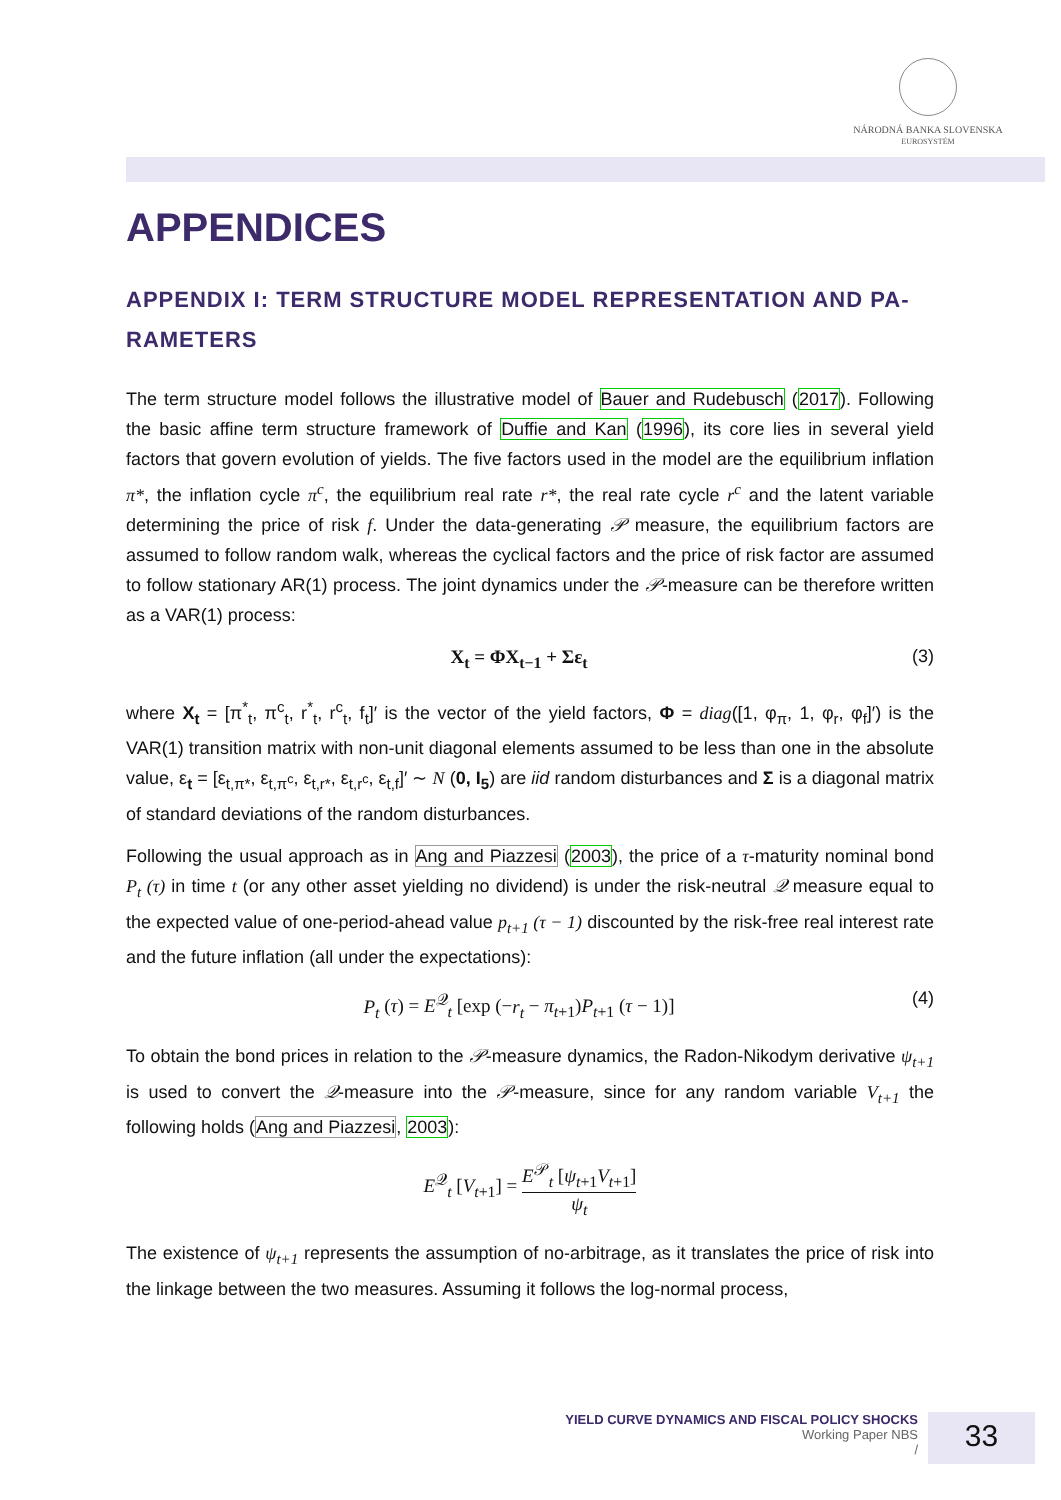NÁRODNÁ BANKA SLOVENSKA
EUROSYSTÉM
APPENDICES
APPENDIX I: TERM STRUCTURE MODEL REPRESENTATION AND PA­RAMETERS
The term structure model follows the illustrative model of Bauer and Rudebusch (2017). Following the basic affine term structure framework of Duffie and Kan (1996), its core lies in several yield factors that govern evolution of yields. The five factors used in the model are the equilibrium inflation π*, the inflation cycle π<sup>c</sup>, the equilibrium real rate r*, the real rate cycle r<sup>c</sup> and the latent variable determining the price of risk f. Under the data-generating 𝒫 measure, the equilibrium factors are assumed to follow random walk, whereas the cyclical factors and the price of risk factor are assumed to follow stationary AR(1) process. The joint dynamics under the 𝒫-measure can be therefore written as a VAR(1) process:
X<sub>t</sub> = ΦX<sub>t−1</sub> + Σε<sub>t</sub> (3)
where X<sub>t</sub> = [π<sup>*</sup><sub>t</sub>, π<sup>c</sup><sub>t</sub>, r<sup>*</sup><sub>t</sub>, r<sup>c</sup><sub>t</sub>, f<sub>t</sub>]′ is the vector of the yield factors, Φ = diag([1, φ<sub>π</sub>, 1, φ<sub>r</sub>, φ<sub>f</sub>]′) is the VAR(1) transition matrix with non-unit diagonal elements assumed to be less than one in the absolute value, ε<sub>t</sub> = [ε<sub>t,π*</sub>, ε<sub>t,π<sup>c</sup></sub>, ε<sub>t,r*</sub>, ε<sub>t,r<sup>c</sup></sub>, ε<sub>t,f</sub>]′ ∼ N (0, I<sub>5</sub>) are iid random disturbances and Σ is a diagonal matrix of standard deviations of the random disturbances.
Following the usual approach as in Ang and Piazzesi (2003), the price of a τ-maturity nominal bond P<sub>t</sub> (τ) in time t (or any other asset yielding no dividend) is under the risk-neutral 𝒬 measure equal to the expected value of one-period-ahead value p<sub>t+1</sub> (τ − 1) discounted by the risk-free real interest rate and the future inflation (all under the expectations):
P<sub>t</sub> (τ) = E<sup>𝒬</sup><sub>t</sub> [exp (−r<sub>t</sub> − π<sub>t+1</sub>)P<sub>t+1</sub> (τ − 1)] (4)
To obtain the bond prices in relation to the 𝒫-measure dynamics, the Radon-Nikodym derivative ψ<sub>t+1</sub> is used to convert the 𝒬-measure into the 𝒫-measure, since for any random variable V<sub>t+1</sub> the following holds (Ang and Piazzesi, 2003):
E<sup>𝒬</sup><sub>t</sub> [V<sub>t+1</sub>] = E<sup>𝒫</sup><sub>t</sub> [ψ<sub>t+1</sub>V<sub>t+1</sub>] ψ<sub>t</sub>
The existence of ψ<sub>t+1</sub> represents the assumption of no-arbitrage, as it translates the price of risk into the linkage between the two measures. Assuming it follows the log-normal process,
YIELD CURVE DYNAMICS AND FISCAL POLICY SHOCKS
Working Paper NBS
/
33